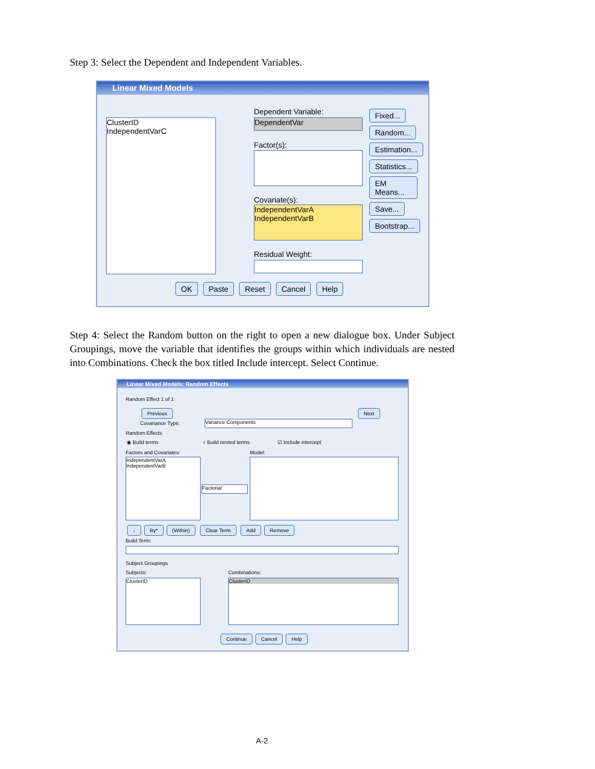Step 3: Select the Dependent and Independent Variables.
Linear Mixed Models
ClusterID
IndependentVarC
Dependent Variable:
DependentVar
Factor(s):
Covariate(s):
IndependentVarA
IndependentVarB
Residual Weight:
Fixed... Random... Estimation... Statistics... EM Means... Save... Bootstrap...
OK Paste Reset Cancel Help
Step 4: Select the Random button on the right to open a new dialogue box. Under Subject Groupings, move the variable that identifies the groups within which individuals are nested into Combinations. Check the box titled Include intercept. Select Continue.
Linear Mixed Models: Random Effects
Random Effect 1 of 1
Previous Next
Covariance Type: Variance Components
Random Effects
◉ Build terms ○ Build nested terms ☑ Include intercept
Factors and Covariates: Model:
IndependentVarA
IndependentVarB
Factorial
↓ By* (Within) Clear Term Add Remove
Build Term:
Subject Groupings
Subjects: Combinations:
ClusterID ClusterID
Continue Cancel Help
A-2